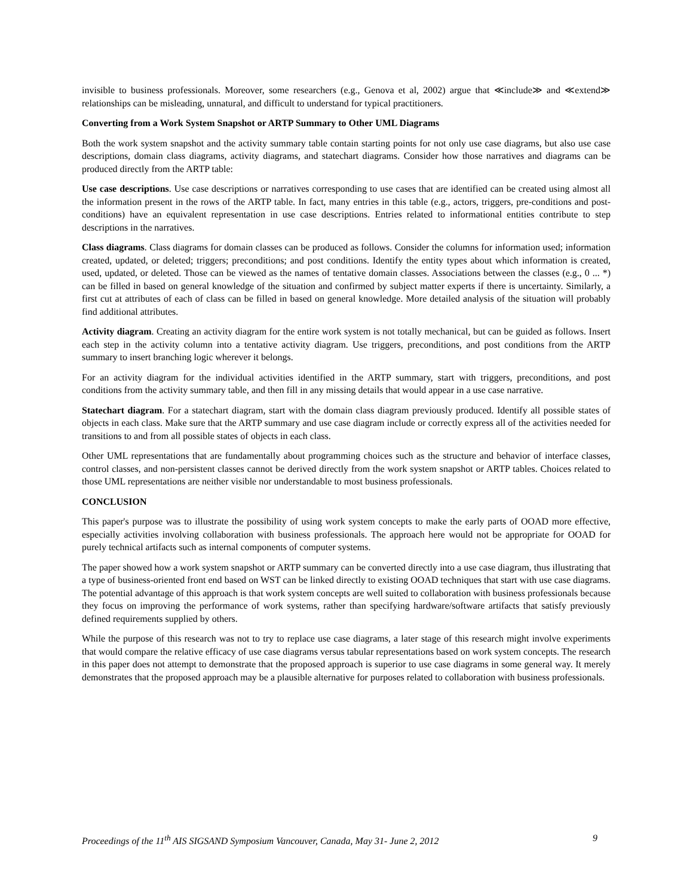invisible to business professionals. Moreover, some researchers (e.g., Genova et al, 2002) argue that ≪include≫ and ≪extend≫ relationships can be misleading, unnatural, and difficult to understand for typical practitioners.
Converting from a Work System Snapshot or ARTP Summary to Other UML Diagrams
Both the work system snapshot and the activity summary table contain starting points for not only use case diagrams, but also use case descriptions, domain class diagrams, activity diagrams, and statechart diagrams. Consider how those narratives and diagrams can be produced directly from the ARTP table:
Use case descriptions. Use case descriptions or narratives corresponding to use cases that are identified can be created using almost all the information present in the rows of the ARTP table. In fact, many entries in this table (e.g., actors, triggers, pre-conditions and post-conditions) have an equivalent representation in use case descriptions. Entries related to informational entities contribute to step descriptions in the narratives.
Class diagrams. Class diagrams for domain classes can be produced as follows. Consider the columns for information used; information created, updated, or deleted; triggers; preconditions; and post conditions. Identify the entity types about which information is created, used, updated, or deleted. Those can be viewed as the names of tentative domain classes. Associations between the classes (e.g., 0 ... *) can be filled in based on general knowledge of the situation and confirmed by subject matter experts if there is uncertainty. Similarly, a first cut at attributes of each of class can be filled in based on general knowledge. More detailed analysis of the situation will probably find additional attributes.
Activity diagram. Creating an activity diagram for the entire work system is not totally mechanical, but can be guided as follows. Insert each step in the activity column into a tentative activity diagram. Use triggers, preconditions, and post conditions from the ARTP summary to insert branching logic wherever it belongs.
For an activity diagram for the individual activities identified in the ARTP summary, start with triggers, preconditions, and post conditions from the activity summary table, and then fill in any missing details that would appear in a use case narrative.
Statechart diagram. For a statechart diagram, start with the domain class diagram previously produced. Identify all possible states of objects in each class. Make sure that the ARTP summary and use case diagram include or correctly express all of the activities needed for transitions to and from all possible states of objects in each class.
Other UML representations that are fundamentally about programming choices such as the structure and behavior of interface classes, control classes, and non-persistent classes cannot be derived directly from the work system snapshot or ARTP tables. Choices related to those UML representations are neither visible nor understandable to most business professionals.
CONCLUSION
This paper's purpose was to illustrate the possibility of using work system concepts to make the early parts of OOAD more effective, especially activities involving collaboration with business professionals. The approach here would not be appropriate for OOAD for purely technical artifacts such as internal components of computer systems.
The paper showed how a work system snapshot or ARTP summary can be converted directly into a use case diagram, thus illustrating that a type of business-oriented front end based on WST can be linked directly to existing OOAD techniques that start with use case diagrams. The potential advantage of this approach is that work system concepts are well suited to collaboration with business professionals because they focus on improving the performance of work systems, rather than specifying hardware/software artifacts that satisfy previously defined requirements supplied by others.
While the purpose of this research was not to try to replace use case diagrams, a later stage of this research might involve experiments that would compare the relative efficacy of use case diagrams versus tabular representations based on work system concepts. The research in this paper does not attempt to demonstrate that the proposed approach is superior to use case diagrams in some general way. It merely demonstrates that the proposed approach may be a plausible alternative for purposes related to collaboration with business professionals.
Proceedings of the 11<sup>th</sup> AIS SIGSAND Symposium Vancouver, Canada, May 31- June 2, 2012 9